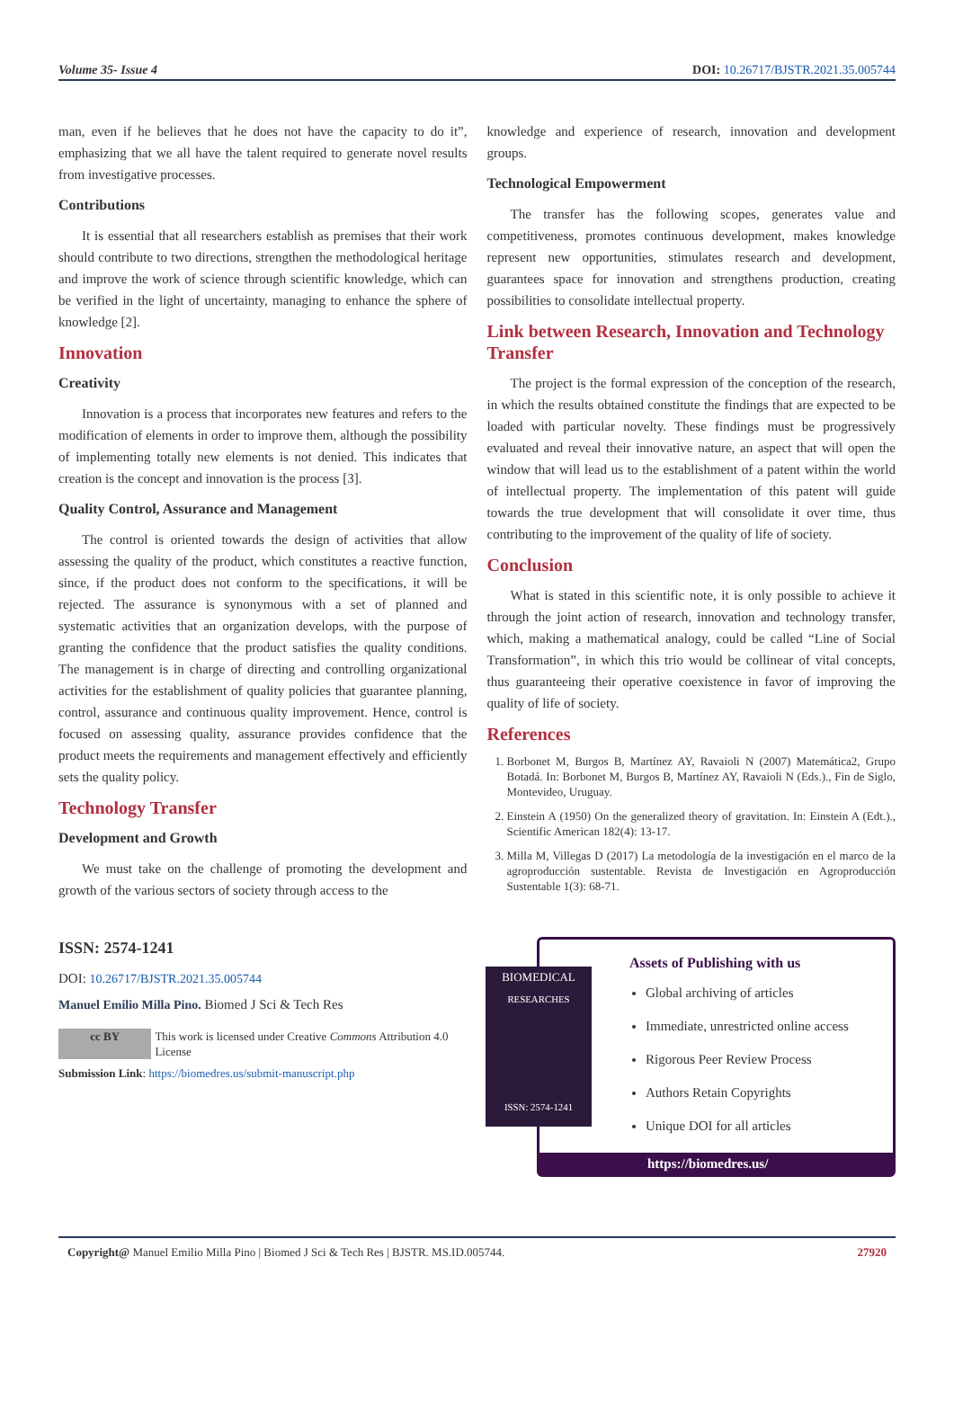Volume 35- Issue 4 DOI: 10.26717/BJSTR.2021.35.005744
man, even if he believes that he does not have the capacity to do it”, emphasizing that we all have the talent required to generate novel results from investigative processes.
Contributions
It is essential that all researchers establish as premises that their work should contribute to two directions, strengthen the methodological heritage and improve the work of science through scientific knowledge, which can be verified in the light of uncertainty, managing to enhance the sphere of knowledge [2].
Innovation
Creativity
Innovation is a process that incorporates new features and refers to the modification of elements in order to improve them, although the possibility of implementing totally new elements is not denied. This indicates that creation is the concept and innovation is the process [3].
Quality Control, Assurance and Management
The control is oriented towards the design of activities that allow assessing the quality of the product, which constitutes a reactive function, since, if the product does not conform to the specifications, it will be rejected. The assurance is synonymous with a set of planned and systematic activities that an organization develops, with the purpose of granting the confidence that the product satisfies the quality conditions. The management is in charge of directing and controlling organizational activities for the establishment of quality policies that guarantee planning, control, assurance and continuous quality improvement. Hence, control is focused on assessing quality, assurance provides confidence that the product meets the requirements and management effectively and efficiently sets the quality policy.
Technology Transfer
Development and Growth
We must take on the challenge of promoting the development and growth of the various sectors of society through access to the
knowledge and experience of research, innovation and development groups.
Technological Empowerment
The transfer has the following scopes, generates value and competitiveness, promotes continuous development, makes knowledge represent new opportunities, stimulates research and development, guarantees space for innovation and strengthens production, creating possibilities to consolidate intellectual property.
Link between Research, Innovation and Technology Transfer
The project is the formal expression of the conception of the research, in which the results obtained constitute the findings that are expected to be loaded with particular novelty. These findings must be progressively evaluated and reveal their innovative nature, an aspect that will open the window that will lead us to the establishment of a patent within the world of intellectual property. The implementation of this patent will guide towards the true development that will consolidate it over time, thus contributing to the improvement of the quality of life of society.
Conclusion
What is stated in this scientific note, it is only possible to achieve it through the joint action of research, innovation and technology transfer, which, making a mathematical analogy, could be called “Line of Social Transformation”, in which this trio would be collinear of vital concepts, thus guaranteeing their operative coexistence in favor of improving the quality of life of society.
References
1. Borbonet M, Burgos B, Martínez AY, Ravaioli N (2007) Matemática2, Grupo Botadá. In: Borbonet M, Burgos B, Martínez AY, Ravaioli N (Eds.)., Fin de Siglo, Montevideo, Uruguay.
2. Einstein A (1950) On the generalized theory of gravitation. In: Einstein A (Edt.)., Scientific American 182(4): 13-17.
3. Milla M, Villegas D (2017) La metodología de la investigación en el marco de la agroproducción sustentable. Revista de Investigación en Agroproducción Sustentable 1(3): 68-71.
ISSN: 2574-1241
DOI: 10.26717/BJSTR.2021.35.005744
Manuel Emilio Milla Pino. Biomed J Sci & Tech Res
cc BY This work is licensed under Creative Commons Attribution 4.0 License
Submission Link: https://biomedres.us/submit-manuscript.php
BIOMEDICAL
RESEARCHES
ISSN: 2574-1241
Assets of Publishing with us
Global archiving of articles
Immediate, unrestricted online access
Rigorous Peer Review Process
Authors Retain Copyrights
Unique DOI for all articles
https://biomedres.us/
Copyright@ Manuel Emilio Milla Pino | Biomed J Sci & Tech Res | BJSTR. MS.ID.005744. 27920